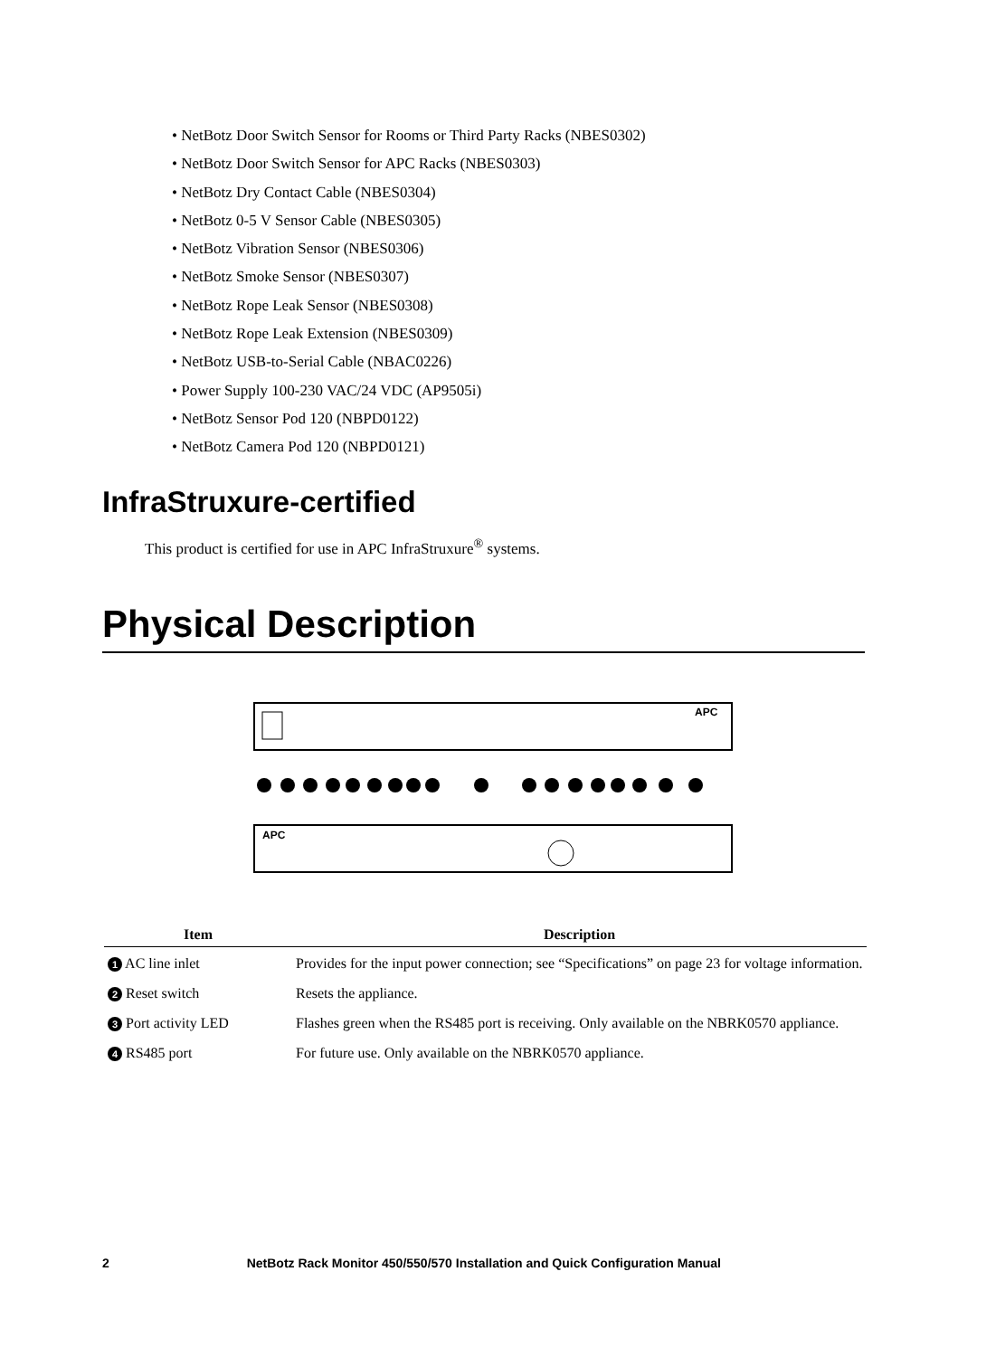• NetBotz Door Switch Sensor for Rooms or Third Party Racks (NBES0302)
• NetBotz Door Switch Sensor for APC Racks (NBES0303)
• NetBotz Dry Contact Cable (NBES0304)
• NetBotz 0-5 V Sensor Cable (NBES0305)
• NetBotz Vibration Sensor (NBES0306)
• NetBotz Smoke Sensor (NBES0307)
• NetBotz Rope Leak Sensor (NBES0308)
• NetBotz Rope Leak Extension (NBES0309)
• NetBotz USB-to-Serial Cable (NBAC0226)
• Power Supply 100-230 VAC/24 VDC (AP9505i)
• NetBotz Sensor Pod 120 (NBPD0122)
• NetBotz Camera Pod 120 (NBPD0121)
InfraStruxure-certified
This product is certified for use in APC InfraStruxure<sup>®</sup> systems.
Physical Description
APC
APC
| Item | Description |
| --- | --- |
| 1 AC line inlet | Provides for the input power connection; see “Specifications” on page 23 for voltage information. |
| 2 Reset switch | Resets the appliance. |
| 3 Port activity LED | Flashes green when the RS485 port is receiving. Only available on the NBRK0570 appliance. |
| 4 RS485 port | For future use. Only available on the NBRK0570 appliance. |
2 NetBotz Rack Monitor 450/550/570 Installation and Quick Configuration Manual